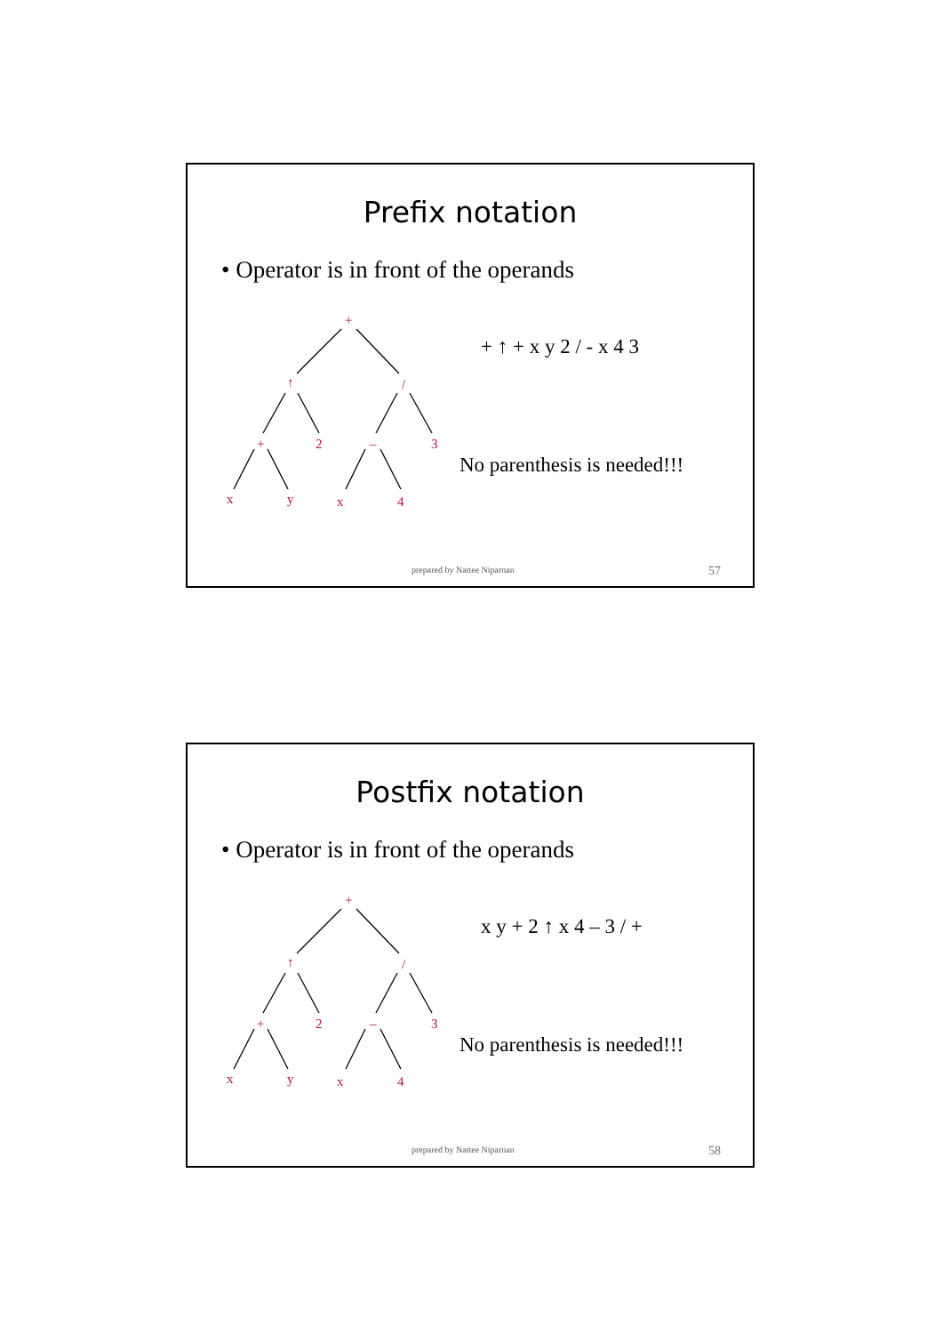Prefix notation
• Operator is in front of the operands
+
↑
/
+
2
–
3
x
y
x
4
+ ↑ + x y 2 / - x 4 3
No parenthesis is needed!!!
prepared by Nattee Niparnan 57
Postfix notation
• Operator is in front of the operands
+
↑
/
+
2
–
3
x
y
x
4
x y + 2 ↑ x 4 – 3 / +
No parenthesis is needed!!!
prepared by Nattee Niparnan 58